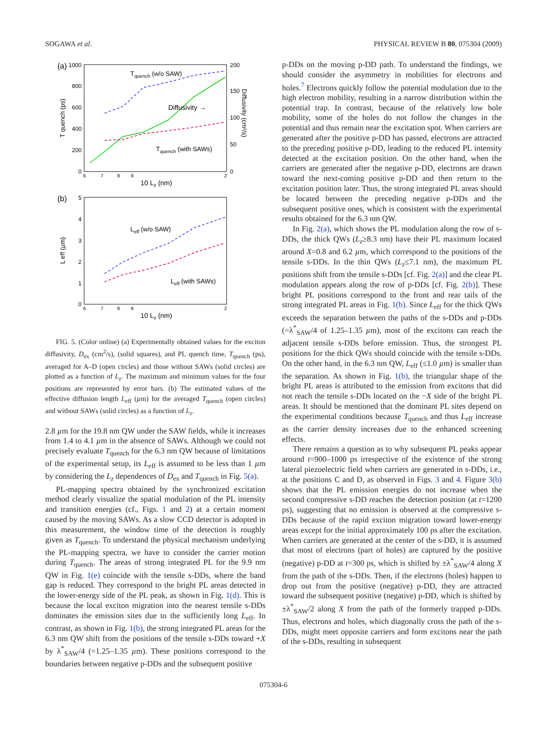SOGAWA et al. PHYSICAL REVIEW B 80, 075304 (2009)
(a)
1000
800
600
400
200
0
200
150
100
50
0
Tquench (w/o SAW)
Diffusivity →
Tquench (with SAWs)
T quench (ps)
Diffusivity (cm²/s)
6
7
8
9
2
10 Lz (nm)
(b)
5
4
3
2
1
0
Leff (w/o SAW)
Leff (with SAWs)
L eff (µm)
6
7
8
9
2
10 Lz (nm)
FIG. 5. (Color online) (a) Experimentally obtained values for the exciton diffusivity, D<sub>ex</sub> (cm<sup>2</sup>/s), (solid squares), and PL quench time, T<sub>quench</sub> (ps), averaged for A–D (open circles) and those without SAWs (solid circles) are plotted as a function of L<sub>z</sub>. The maximum and minimum values for the four positions are represented by error bars. (b) The estimated values of the effective diffusion length L<sub>eff</sub> (µm) for the averaged T<sub>quench</sub> (open circles) and without SAWs (solid circles) as a function of L<sub>z</sub>.
2.8 µm for the 19.8 nm QW under the SAW fields, while it increases from 1.4 to 4.1 µm in the absence of SAWs. Although we could not precisely evaluate T<sub>quench</sub> for the 6.3 nm QW because of limitations of the experimental setup, its L<sub>eff</sub> is assumed to be less than 1 µm by considering the L<sub>z</sub> dependences of D<sub>ex</sub> and T<sub>quench</sub> in Fig. 5(a).
PL-mapping spectra obtained by the synchronized excitation method clearly visualize the spatial modulation of the PL intensity and transition energies (cf., Figs. 1 and 2) at a certain moment caused by the moving SAWs. As a slow CCD detector is adopted in this measurement, the window time of the detection is roughly given as T<sub>quench</sub>. To understand the physical mechanism underlying the PL-mapping spectra, we have to consider the carrier motion during T<sub>quench</sub>. The areas of strong integrated PL for the 9.9 nm QW in Fig. 1(e) coincide with the tensile s-DDs, where the band gap is reduced. They correspond to the bright PL areas detected in the lower-energy side of the PL peak, as shown in Fig. 1(d). This is because the local exciton migration into the nearest tensile s-DDs dominates the emission sites due to the sufficiently long L<sub>eff</sub>. In contrast, as shown in Fig. 1(b), the strong integrated PL areas for the 6.3 nm QW shift from the positions of the tensile s-DDs toward +X by λ<sup>*</sup><sub>SAW</sub>/4 (=1.25–1.35 µm). These positions correspond to the boundaries between negative p-DDs and the subsequent positive
p-DDs on the moving p-DD path. To understand the findings, we should consider the asymmetry in mobilities for electrons and holes.<sup>7</sup> Electrons quickly follow the potential modulation due to the high electron mobility, resulting in a narrow distribution within the potential trap. In contrast, because of the relatively low hole mobility, some of the holes do not follow the changes in the potential and thus remain near the excitation spot. When carriers are generated after the positive p-DD has passed, electrons are attracted to the preceding positive p-DD, leading to the reduced PL intensity detected at the excitation position. On the other hand, when the carriers are generated after the negative p-DD, electrons are drawn toward the next-coming positive p-DD and then return to the excitation position later. Thus, the strong integrated PL areas should be located between the preceding negative p-DDs and the subsequent positive ones, which is consistent with the experimental results obtained for the 6.3 nm QW.
In Fig. 2(a), which shows the PL modulation along the row of s-DDs, the thick QWs (L<sub>z</sub>≥8.3 nm) have their PL maximum located around X=0.8 and 6.2 µm, which correspond to the positions of the tensile s-DDs. In the thin QWs (L<sub>z</sub>≤7.1 nm), the maximum PL positions shift from the tensile s-DDs [cf. Fig. 2(a)] and the clear PL modulation appears along the row of p-DDs [cf. Fig. 2(b)]. These bright PL positions correspond to the front and rear tails of the strong integrated PL areas in Fig. 1(b). Since L<sub>eff</sub> for the thick QWs exceeds the separation between the paths of the s-DDs and p-DDs (=λ<sup>*</sup><sub>SAW</sub>/4 of 1.25–1.35 µm), most of the excitons can reach the adjacent tensile s-DDs before emission. Thus, the strongest PL positions for the thick QWs should coincide with the tensile s-DDs. On the other hand, in the 6.3 nm QW, L<sub>eff</sub> (≤1.0 µm) is smaller than the separation. As shown in Fig. 1(b), the triangular shape of the bright PL areas is attributed to the emission from excitons that did not reach the tensile s-DDs located on the −X side of the bright PL areas. It should be mentioned that the dominant PL sites depend on the experimental conditions because T<sub>quench</sub> and thus L<sub>eff</sub> increase as the carrier density increases due to the enhanced screening effects.
There remains a question as to why subsequent PL peaks appear around t=900–1000 ps irrespective of the existence of the strong lateral piezoelectric field when carriers are generated in s-DDs, i.e., at the positions C and D, as observed in Figs. 3 and 4. Figure 3(b) shows that the PL emission energies do not increase when the second compressive s-DD reaches the detection position (at t=1200 ps), suggesting that no emission is observed at the compressive s-DDs because of the rapid exciton migration toward lower-energy areas except for the initial approximately 100 ps after the excitation. When carriers are generated at the center of the s-DD, it is assumed that most of electrons (part of holes) are captured by the positive (negative) p-DD at t=300 ps, which is shifted by ±λ<sup>*</sup><sub>SAW</sub>/4 along X from the path of the s-DDs. Then, if the electrons (holes) happen to drop out from the positive (negative) p-DD, they are attracted toward the subsequent positive (negative) p-DD, which is shifted by ±λ<sup>*</sup><sub>SAW</sub>/2 along X from the path of the formerly trapped p-DDs. Thus, electrons and holes, which diagonally cross the path of the s-DDs, might meet opposite carriers and form excitons near the path of the s-DDs, resulting in subsequent
075304-6